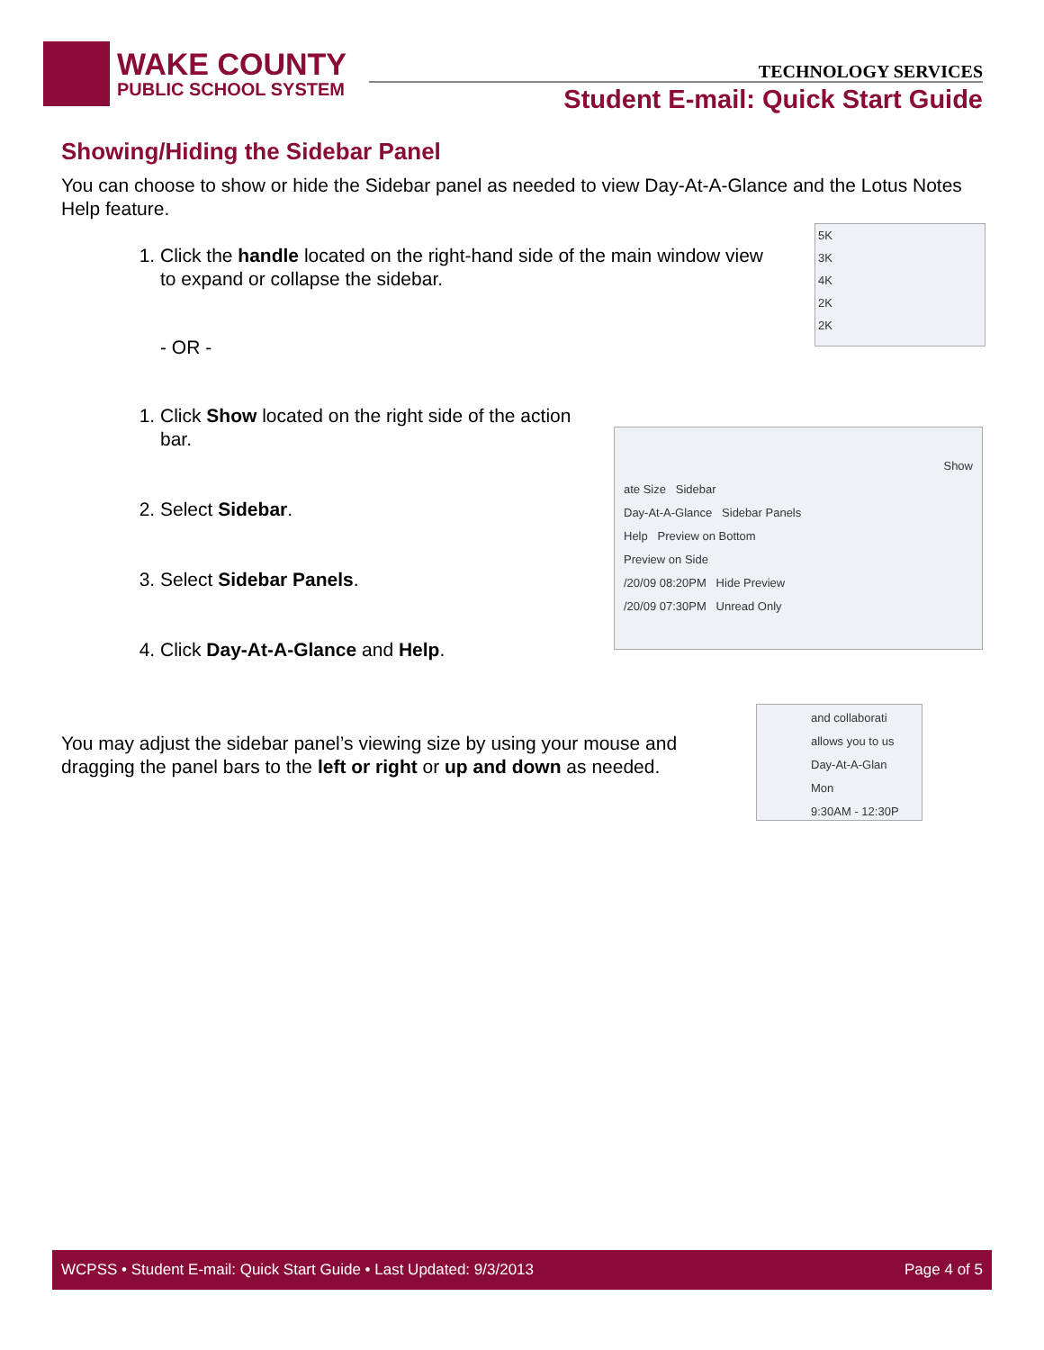WAKE COUNTY
PUBLIC SCHOOL SYSTEM
TECHNOLOGY SERVICES
Student E-mail: Quick Start Guide
Showing/Hiding the Sidebar Panel
You can choose to show or hide the Sidebar panel as needed to view Day-At-A-Glance and the Lotus Notes Help feature.
1. Click the handle located on the right-hand side of the main window view to expand or collapse the sidebar.
- OR -
1. Click Show located on the right side of the action bar.
2. Select Sidebar.
3. Select Sidebar Panels.
4. Click Day-At-A-Glance and Help.
You may adjust the sidebar panel’s viewing size by using your mouse and dragging the panel bars to the left or right or up and down as needed.
5K
3K
4K
2K
2K
Show
ate Size Sidebar
Day-At-A-Glance Sidebar Panels
Help Preview on Bottom
Preview on Side
/20/09 08:20PM Hide Preview
/20/09 07:30PM Unread Only
and collaborati
allows you to us
Day-At-A-Glan
Mon
9:30AM - 12:30P
WCPSS • Student E-mail: Quick Start Guide • Last Updated: 9/3/2013 Page 4 of 5